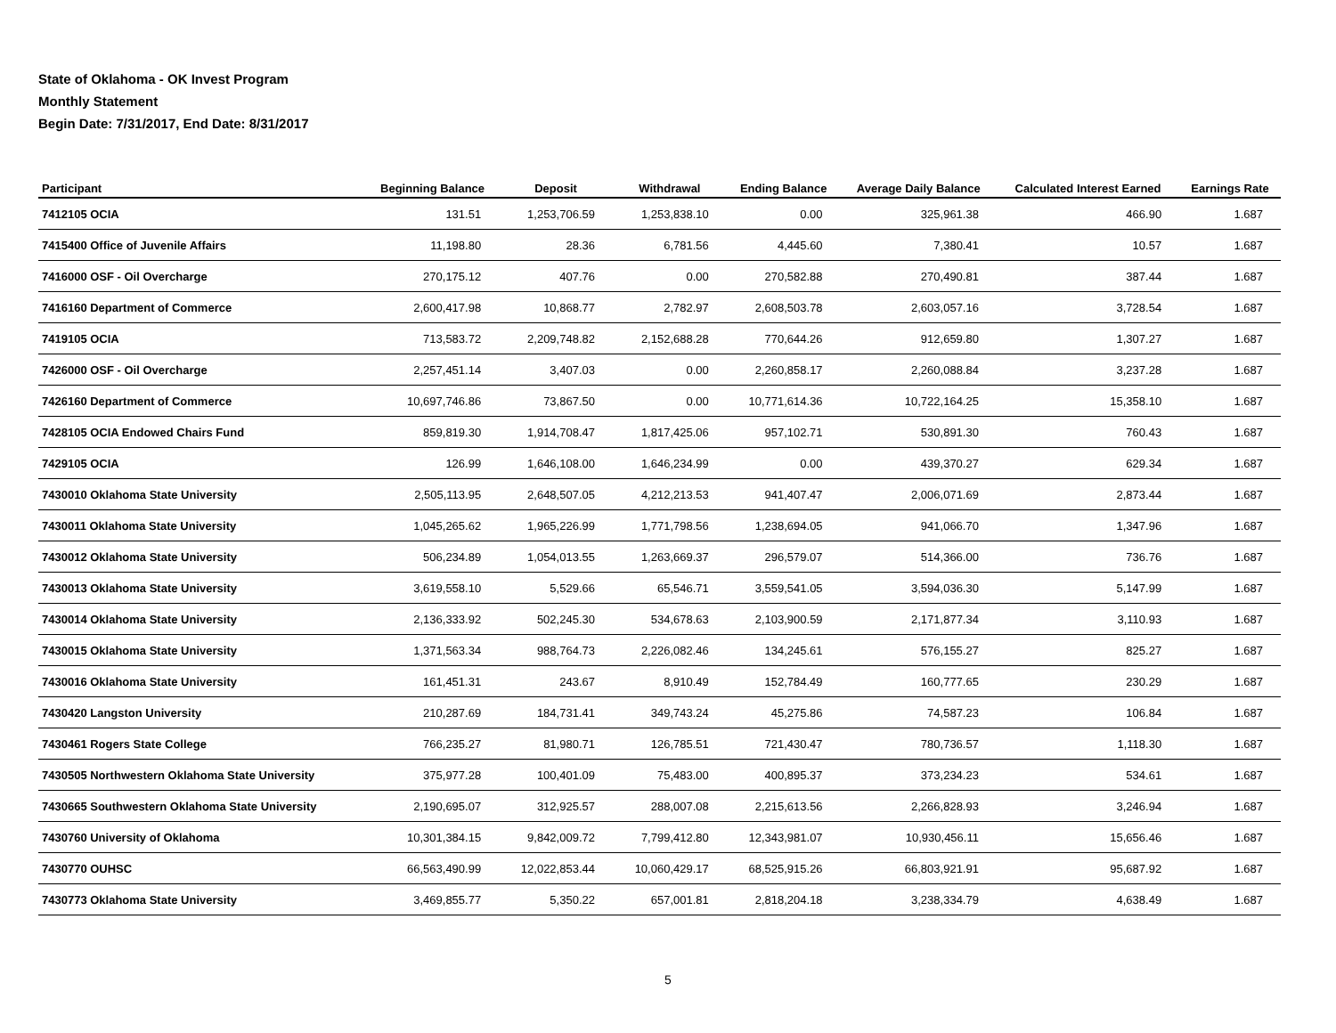State of Oklahoma - OK Invest Program
Monthly Statement
Begin Date: 7/31/2017, End Date: 8/31/2017
| Participant | Beginning Balance | Deposit | Withdrawal | Ending Balance | Average Daily Balance | Calculated Interest Earned | Earnings Rate |
| --- | --- | --- | --- | --- | --- | --- | --- |
| 7412105 OCIA | 131.51 | 1,253,706.59 | 1,253,838.10 | 0.00 | 325,961.38 | 466.90 | 1.687 |
| 7415400 Office of Juvenile Affairs | 11,198.80 | 28.36 | 6,781.56 | 4,445.60 | 7,380.41 | 10.57 | 1.687 |
| 7416000 OSF - Oil Overcharge | 270,175.12 | 407.76 | 0.00 | 270,582.88 | 270,490.81 | 387.44 | 1.687 |
| 7416160 Department of Commerce | 2,600,417.98 | 10,868.77 | 2,782.97 | 2,608,503.78 | 2,603,057.16 | 3,728.54 | 1.687 |
| 7419105 OCIA | 713,583.72 | 2,209,748.82 | 2,152,688.28 | 770,644.26 | 912,659.80 | 1,307.27 | 1.687 |
| 7426000 OSF - Oil Overcharge | 2,257,451.14 | 3,407.03 | 0.00 | 2,260,858.17 | 2,260,088.84 | 3,237.28 | 1.687 |
| 7426160 Department of Commerce | 10,697,746.86 | 73,867.50 | 0.00 | 10,771,614.36 | 10,722,164.25 | 15,358.10 | 1.687 |
| 7428105 OCIA Endowed Chairs Fund | 859,819.30 | 1,914,708.47 | 1,817,425.06 | 957,102.71 | 530,891.30 | 760.43 | 1.687 |
| 7429105 OCIA | 126.99 | 1,646,108.00 | 1,646,234.99 | 0.00 | 439,370.27 | 629.34 | 1.687 |
| 7430010 Oklahoma State University | 2,505,113.95 | 2,648,507.05 | 4,212,213.53 | 941,407.47 | 2,006,071.69 | 2,873.44 | 1.687 |
| 7430011 Oklahoma State University | 1,045,265.62 | 1,965,226.99 | 1,771,798.56 | 1,238,694.05 | 941,066.70 | 1,347.96 | 1.687 |
| 7430012 Oklahoma State University | 506,234.89 | 1,054,013.55 | 1,263,669.37 | 296,579.07 | 514,366.00 | 736.76 | 1.687 |
| 7430013 Oklahoma State University | 3,619,558.10 | 5,529.66 | 65,546.71 | 3,559,541.05 | 3,594,036.30 | 5,147.99 | 1.687 |
| 7430014 Oklahoma State University | 2,136,333.92 | 502,245.30 | 534,678.63 | 2,103,900.59 | 2,171,877.34 | 3,110.93 | 1.687 |
| 7430015 Oklahoma State University | 1,371,563.34 | 988,764.73 | 2,226,082.46 | 134,245.61 | 576,155.27 | 825.27 | 1.687 |
| 7430016 Oklahoma State University | 161,451.31 | 243.67 | 8,910.49 | 152,784.49 | 160,777.65 | 230.29 | 1.687 |
| 7430420 Langston University | 210,287.69 | 184,731.41 | 349,743.24 | 45,275.86 | 74,587.23 | 106.84 | 1.687 |
| 7430461 Rogers State College | 766,235.27 | 81,980.71 | 126,785.51 | 721,430.47 | 780,736.57 | 1,118.30 | 1.687 |
| 7430505 Northwestern Oklahoma State University | 375,977.28 | 100,401.09 | 75,483.00 | 400,895.37 | 373,234.23 | 534.61 | 1.687 |
| 7430665 Southwestern Oklahoma State University | 2,190,695.07 | 312,925.57 | 288,007.08 | 2,215,613.56 | 2,266,828.93 | 3,246.94 | 1.687 |
| 7430760 University of Oklahoma | 10,301,384.15 | 9,842,009.72 | 7,799,412.80 | 12,343,981.07 | 10,930,456.11 | 15,656.46 | 1.687 |
| 7430770 OUHSC | 66,563,490.99 | 12,022,853.44 | 10,060,429.17 | 68,525,915.26 | 66,803,921.91 | 95,687.92 | 1.687 |
| 7430773 Oklahoma State University | 3,469,855.77 | 5,350.22 | 657,001.81 | 2,818,204.18 | 3,238,334.79 | 4,638.49 | 1.687 |
5